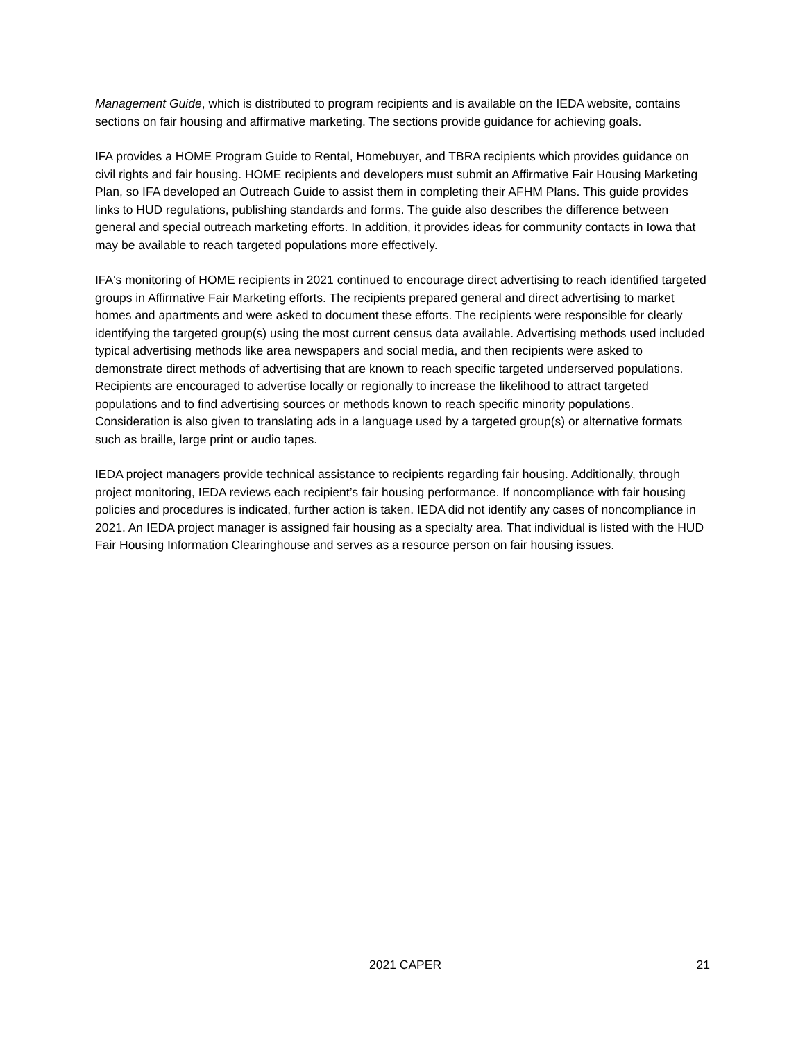Management Guide, which is distributed to program recipients and is available on the IEDA website, contains sections on fair housing and affirmative marketing. The sections provide guidance for achieving goals.
IFA provides a HOME Program Guide to Rental, Homebuyer, and TBRA recipients which provides guidance on civil rights and fair housing. HOME recipients and developers must submit an Affirmative Fair Housing Marketing Plan, so IFA developed an Outreach Guide to assist them in completing their AFHM Plans. This guide provides links to HUD regulations, publishing standards and forms. The guide also describes the difference between general and special outreach marketing efforts. In addition, it provides ideas for community contacts in Iowa that may be available to reach targeted populations more effectively.
IFA's monitoring of HOME recipients in 2021 continued to encourage direct advertising to reach identified targeted groups in Affirmative Fair Marketing efforts. The recipients prepared general and direct advertising to market homes and apartments and were asked to document these efforts. The recipients were responsible for clearly identifying the targeted group(s) using the most current census data available. Advertising methods used included typical advertising methods like area newspapers and social media, and then recipients were asked to demonstrate direct methods of advertising that are known to reach specific targeted underserved populations. Recipients are encouraged to advertise locally or regionally to increase the likelihood to attract targeted populations and to find advertising sources or methods known to reach specific minority populations. Consideration is also given to translating ads in a language used by a targeted group(s) or alternative formats such as braille, large print or audio tapes.
IEDA project managers provide technical assistance to recipients regarding fair housing. Additionally, through project monitoring, IEDA reviews each recipient’s fair housing performance. If noncompliance with fair housing policies and procedures is indicated, further action is taken. IEDA did not identify any cases of noncompliance in 2021. An IEDA project manager is assigned fair housing as a specialty area. That individual is listed with the HUD Fair Housing Information Clearinghouse and serves as a resource person on fair housing issues.
2021 CAPER 21